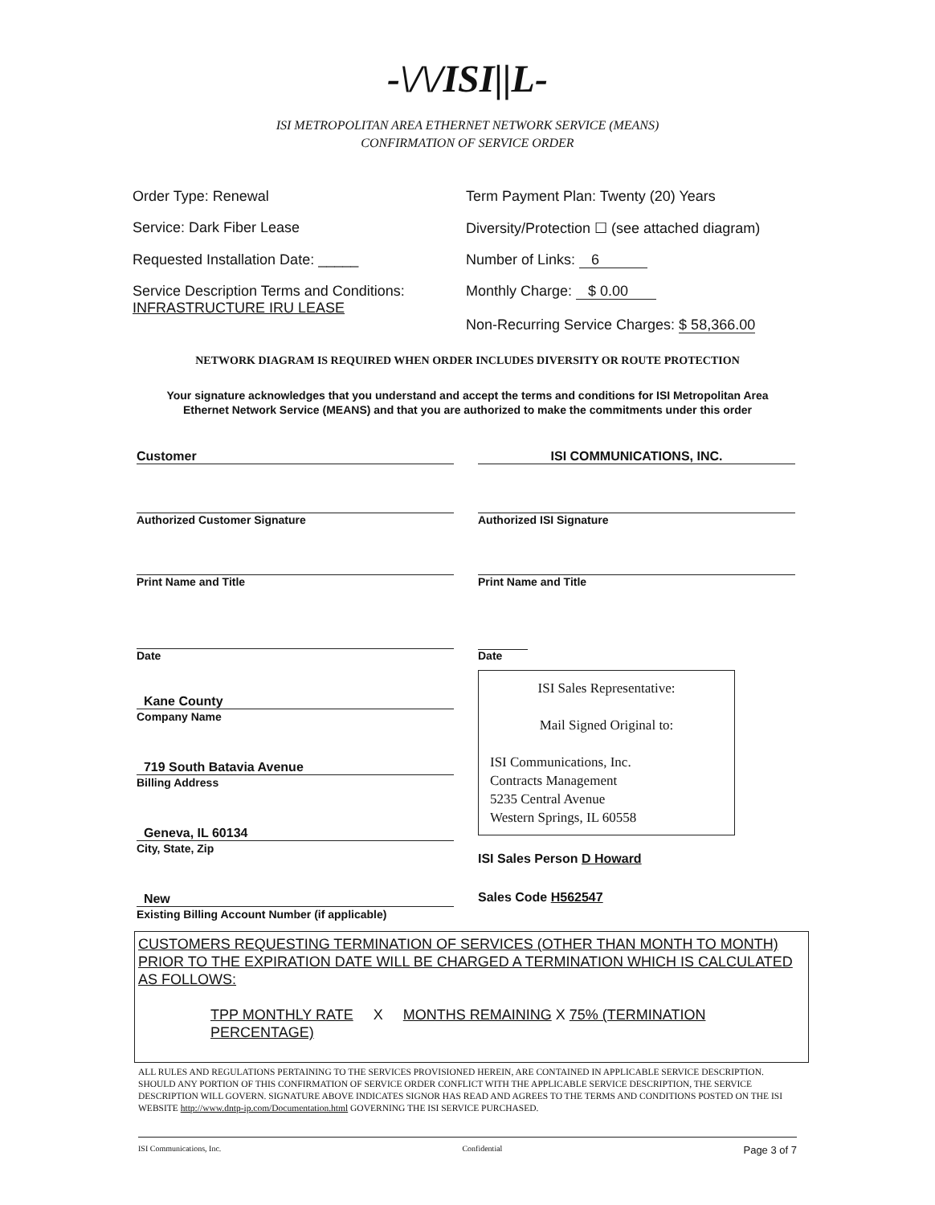-\/\/ISI||L-
ISI METROPOLITAN AREA ETHERNET NETWORK SERVICE (MEANS)
CONFIRMATION OF SERVICE ORDER
Order Type: Renewal Term Payment Plan: Twenty (20) Years
Service: Dark Fiber Lease Diversity/Protection ☐ (see attached diagram)
Requested Installation Date: _____
Number of Links: 6
Service Description Terms and Conditions:
INFRASTRUCTURE IRU LEASE
Monthly Charge: $ 0.00
Non-Recurring Service Charges: $ 58,366.00
NETWORK DIAGRAM IS REQUIRED WHEN ORDER INCLUDES DIVERSITY OR ROUTE PROTECTION
Your signature acknowledges that you understand and accept the terms and conditions for ISI Metropolitan Area
Ethernet Network Service (MEANS) and that you are authorized to make the commitments under this order
Customer ISI COMMUNICATIONS, INC.
Authorized Customer Signature Authorized ISI Signature
Print Name and Title Print Name and Title
Date Date
Kane County
Company Name
719 South Batavia Avenue
Billing Address
Geneva, IL 60134
City, State, Zip
New
Existing Billing Account Number (if applicable)
ISI Sales Representative:
Mail Signed Original to:
ISI Communications, Inc.
Contracts Management
5235 Central Avenue
Western Springs, IL 60558
ISI Sales Person D Howard
Sales Code H562547
CUSTOMERS REQUESTING TERMINATION OF SERVICES (OTHER THAN MONTH TO MONTH) PRIOR TO THE EXPIRATION DATE WILL BE CHARGED A TERMINATION WHICH IS CALCULATED AS FOLLOWS:
TPP MONTHLY RATE X MONTHS REMAINING X 75% (TERMINATION PERCENTAGE)
ALL RULES AND REGULATIONS PERTAINING TO THE SERVICES PROVISIONED HEREIN, ARE CONTAINED IN APPLICABLE SERVICE DESCRIPTION. SHOULD ANY PORTION OF THIS CONFIRMATION OF SERVICE ORDER CONFLICT WITH THE APPLICABLE SERVICE DESCRIPTION, THE SERVICE DESCRIPTION WILL GOVERN. SIGNATURE ABOVE INDICATES SIGNOR HAS READ AND AGREES TO THE TERMS AND CONDITIONS POSTED ON THE ISI WEBSITE http://www.dntp-ip.com/Documentation.html GOVERNING THE ISI SERVICE PURCHASED.
ISI Communications, Inc. Confidential Page 3 of 7